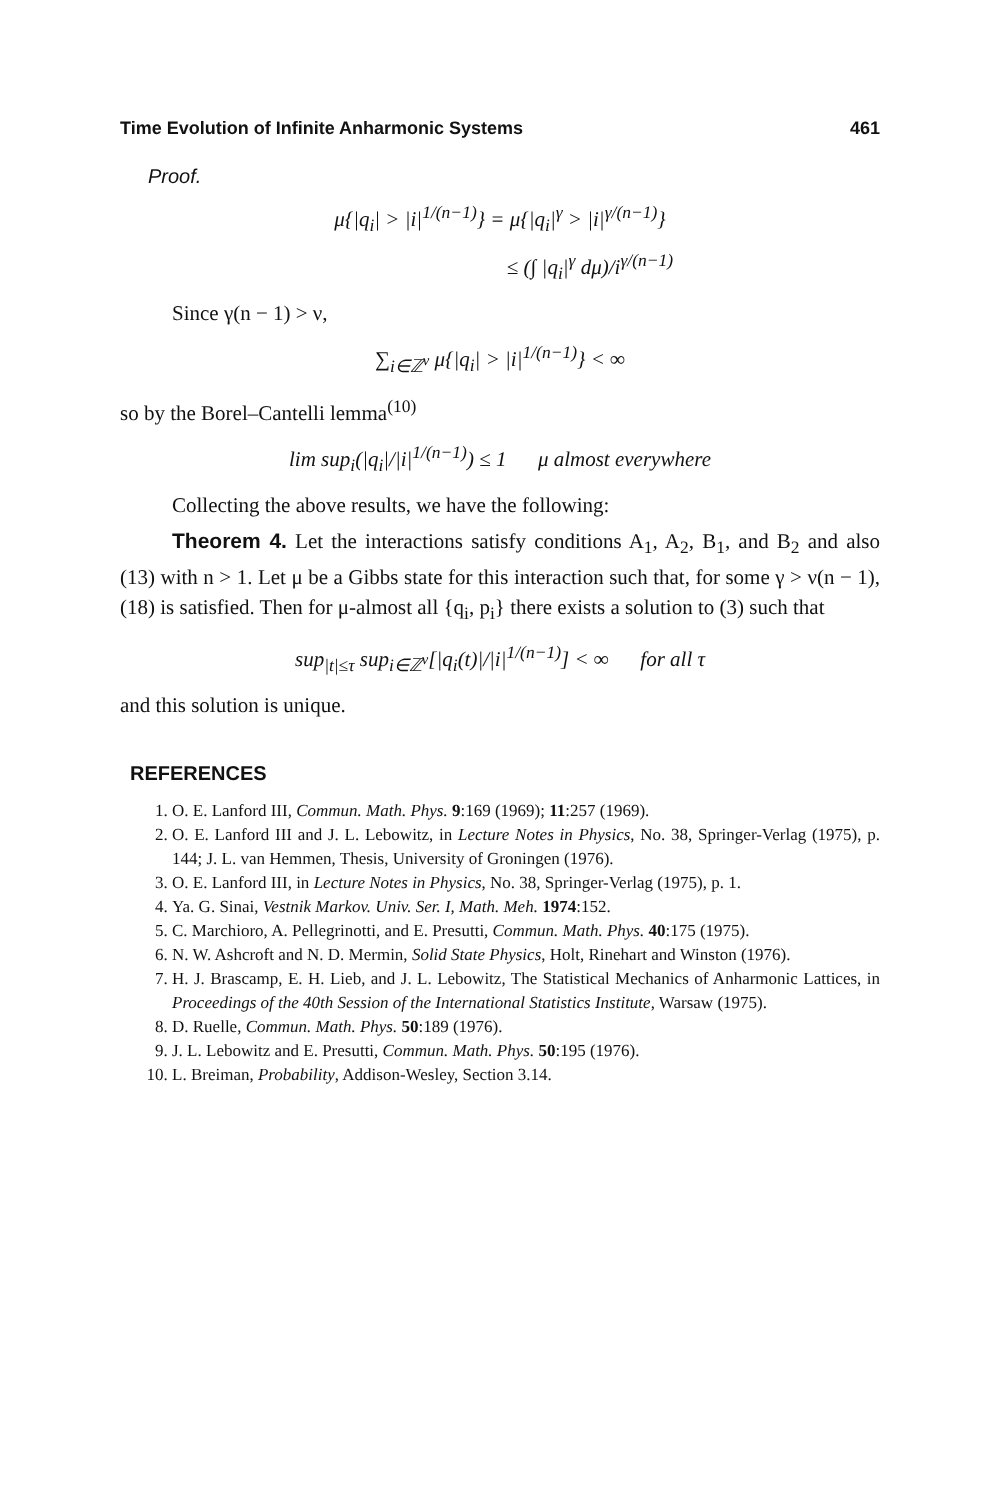Time Evolution of Infinite Anharmonic Systems 461
Proof.
μ{|q<sub>i</sub>| > |i|<sup>1/(n−1)</sup>} = μ{|q<sub>i</sub>|<sup>γ</sup> > |i|<sup>γ/(n−1)</sup>}
≤ (∫ |q<sub>i</sub>|<sup>γ</sup> dμ)/i<sup>γ/(n−1)</sup>
Since γ(n − 1) > ν,
∑<sub>i∈ℤ<sup>ν</sup></sub> μ{|q<sub>i</sub>| > |i|<sup>1/(n−1)</sup>} < ∞
so by the Borel–Cantelli lemma<sup>(10)</sup>
lim sup<sub>i</sub>(|q<sub>i</sub>|/|i|<sup>1/(n−1)</sup>) ≤ 1 μ almost everywhere
Collecting the above results, we have the following:
Theorem 4. Let the interactions satisfy conditions A<sub>1</sub>, A<sub>2</sub>, B<sub>1</sub>, and B<sub>2</sub> and also (13) with n > 1. Let μ be a Gibbs state for this interaction such that, for some γ > ν(n − 1), (18) is satisfied. Then for μ-almost all {q<sub>i</sub>, p<sub>i</sub>} there exists a solution to (3) such that
sup<sub>|t|≤τ</sub> sup<sub>i∈ℤ<sup>ν</sup></sub>[|q<sub>i</sub>(t)|/|i|<sup>1/(n−1)</sup>] < ∞ for all τ
and this solution is unique.
REFERENCES
1. O. E. Lanford III, Commun. Math. Phys. 9:169 (1969); 11:257 (1969).
2. O. E. Lanford III and J. L. Lebowitz, in Lecture Notes in Physics, No. 38, Springer-Verlag (1975), p. 144; J. L. van Hemmen, Thesis, University of Groningen (1976).
3. O. E. Lanford III, in Lecture Notes in Physics, No. 38, Springer-Verlag (1975), p. 1.
4. Ya. G. Sinai, Vestnik Markov. Univ. Ser. I, Math. Meh. 1974:152.
5. C. Marchioro, A. Pellegrinotti, and E. Presutti, Commun. Math. Phys. 40:175 (1975).
6. N. W. Ashcroft and N. D. Mermin, Solid State Physics, Holt, Rinehart and Winston (1976).
7. H. J. Brascamp, E. H. Lieb, and J. L. Lebowitz, The Statistical Mechanics of Anharmonic Lattices, in Proceedings of the 40th Session of the International Statistics Institute, Warsaw (1975).
8. D. Ruelle, Commun. Math. Phys. 50:189 (1976).
9. J. L. Lebowitz and E. Presutti, Commun. Math. Phys. 50:195 (1976).
10. L. Breiman, Probability, Addison-Wesley, Section 3.14.